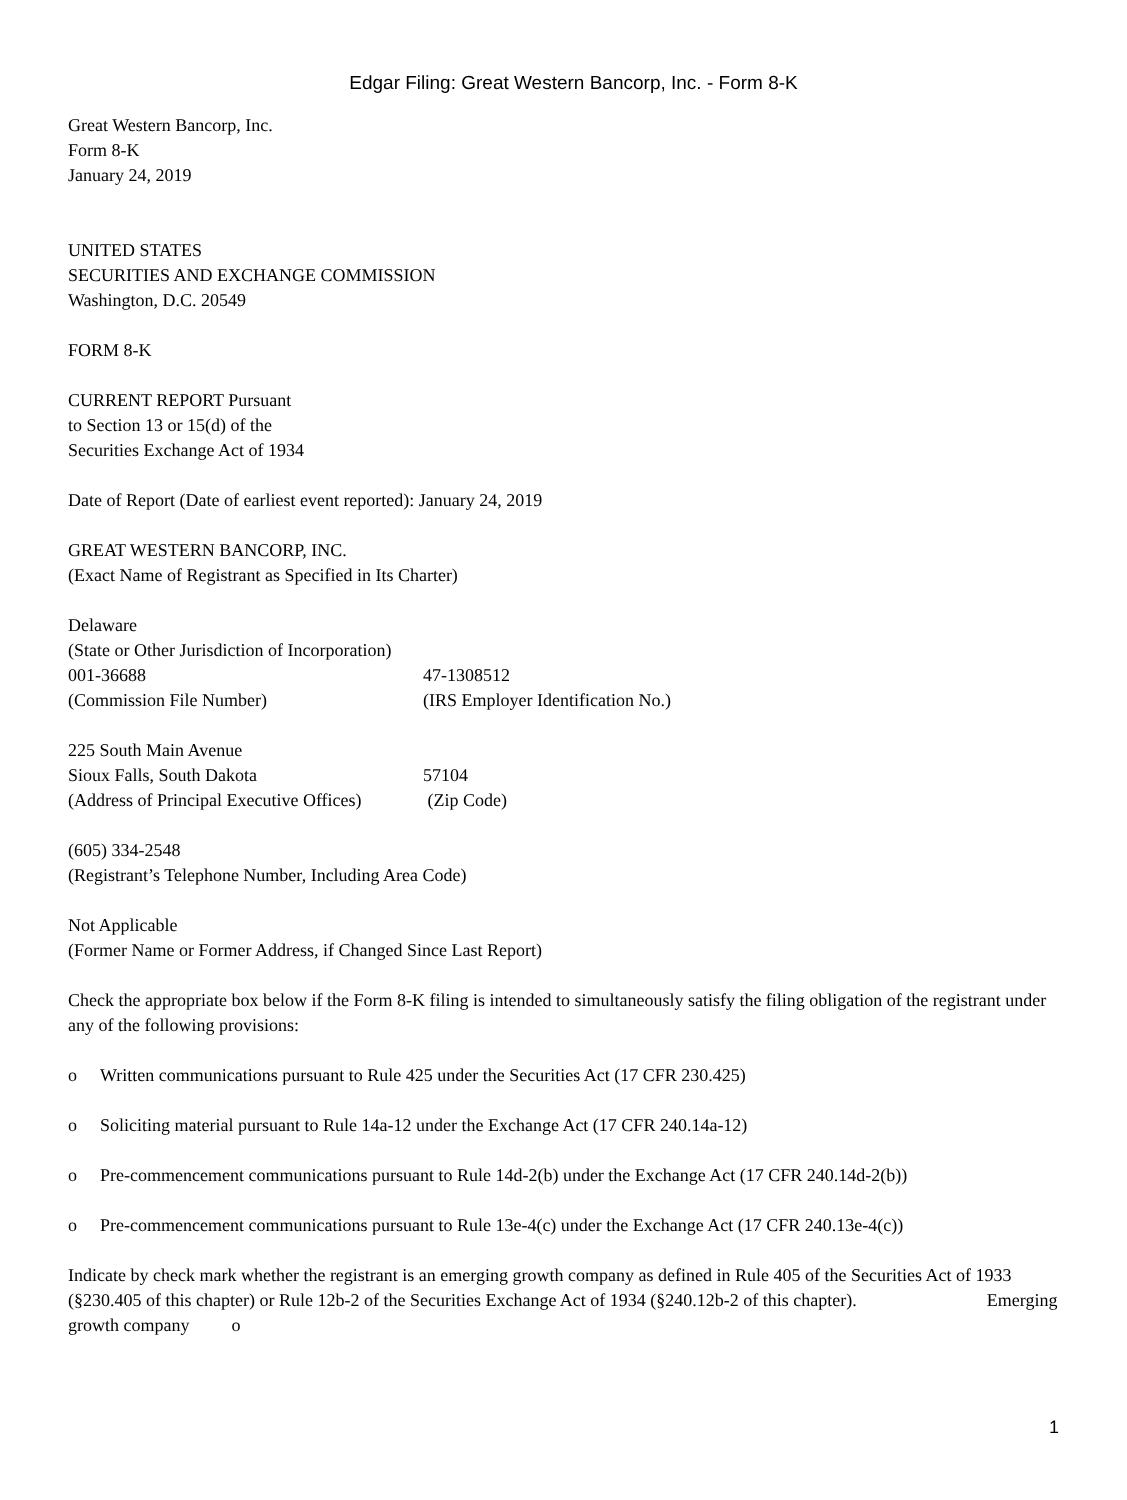Edgar Filing: Great Western Bancorp, Inc. - Form 8-K
Great Western Bancorp, Inc.
Form 8-K
January 24, 2019
UNITED STATES
SECURITIES AND EXCHANGE COMMISSION
Washington, D.C. 20549
FORM 8-K
CURRENT REPORT Pursuant
to Section 13 or 15(d) of the
Securities Exchange Act of 1934
Date of Report (Date of earliest event reported): January 24, 2019
GREAT WESTERN BANCORP, INC.
(Exact Name of Registrant as Specified in Its Charter)
Delaware
(State or Other Jurisdiction of Incorporation)
001-36688 47-1308512
(Commission File Number) (IRS Employer Identification No.)
225 South Main Avenue
Sioux Falls, South Dakota 57104
(Address of Principal Executive Offices)
(Zip Code)
(605) 334-2548
(Registrant’s Telephone Number, Including Area Code)
Not Applicable
(Former Name or Former Address, if Changed Since Last Report)
Check the appropriate box below if the Form 8-K filing is intended to simultaneously satisfy the filing obligation of the registrant under any of the following provisions:
o Written communications pursuant to Rule 425 under the Securities Act (17 CFR 230.425)
o Soliciting material pursuant to Rule 14a-12 under the Exchange Act (17 CFR 240.14a-12)
o Pre-commencement communications pursuant to Rule 14d-2(b) under the Exchange Act (17 CFR 240.14d-2(b))
o Pre-commencement communications pursuant to Rule 13e-4(c) under the Exchange Act (17 CFR 240.13e-4(c))
Indicate by check mark whether the registrant is an emerging growth company as defined in Rule 405 of the Securities Act of 1933 (§230.405 of this chapter) or Rule 12b-2 of the Securities Exchange Act of 1934 (§240.12b-2 of this chapter). Emerging growth company o
1